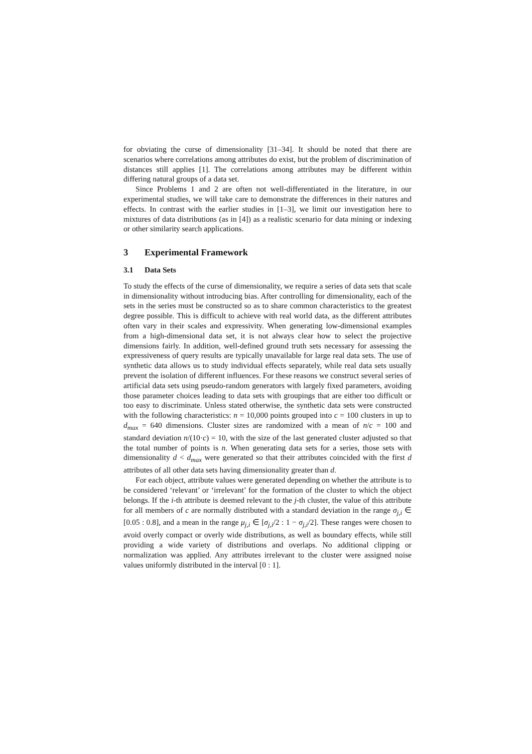for obviating the curse of dimensionality [31–34]. It should be noted that there are scenarios where correlations among attributes do exist, but the problem of discrimination of distances still applies [1]. The correlations among attributes may be different within differing natural groups of a data set.
Since Problems 1 and 2 are often not well-differentiated in the literature, in our experimental studies, we will take care to demonstrate the differences in their natures and effects. In contrast with the earlier studies in [1–3], we limit our investigation here to mixtures of data distributions (as in [4]) as a realistic scenario for data mining or indexing or other similarity search applications.
3 Experimental Framework
3.1 Data Sets
To study the effects of the curse of dimensionality, we require a series of data sets that scale in dimensionality without introducing bias. After controlling for dimensionality, each of the sets in the series must be constructed so as to share common characteristics to the greatest degree possible. This is difficult to achieve with real world data, as the different attributes often vary in their scales and expressivity. When generating low-dimensional examples from a high-dimensional data set, it is not always clear how to select the projective dimensions fairly. In addition, well-defined ground truth sets necessary for assessing the expressiveness of query results are typically unavailable for large real data sets. The use of synthetic data allows us to study individual effects separately, while real data sets usually prevent the isolation of different influences. For these reasons we construct several series of artificial data sets using pseudo-random generators with largely fixed parameters, avoiding those parameter choices leading to data sets with groupings that are either too difficult or too easy to discriminate. Unless stated otherwise, the synthetic data sets were constructed with the following characteristics: n = 10,000 points grouped into c = 100 clusters in up to d<sub>max</sub> = 640 dimensions. Cluster sizes are randomized with a mean of n/c = 100 and standard deviation n/(10·c) = 10, with the size of the last generated cluster adjusted so that the total number of points is n. When generating data sets for a series, those sets with dimensionality d < d<sub>max</sub> were generated so that their attributes coincided with the first d attributes of all other data sets having dimensionality greater than d.
For each object, attribute values were generated depending on whether the attribute is to be considered ‘relevant’ or ‘irrelevant’ for the formation of the cluster to which the object belongs. If the i-th attribute is deemed relevant to the j-th cluster, the value of this attribute for all members of c are normally distributed with a standard deviation in the range σ<sub>j,i</sub> ∈ [0.05 : 0.8], and a mean in the range μ<sub>j,i</sub> ∈ [σ<sub>j,i</sub>/2 : 1 − σ<sub>j,i</sub>/2]. These ranges were chosen to avoid overly compact or overly wide distributions, as well as boundary effects, while still providing a wide variety of distributions and overlaps. No additional clipping or normalization was applied. Any attributes irrelevant to the cluster were assigned noise values uniformly distributed in the interval [0 : 1].